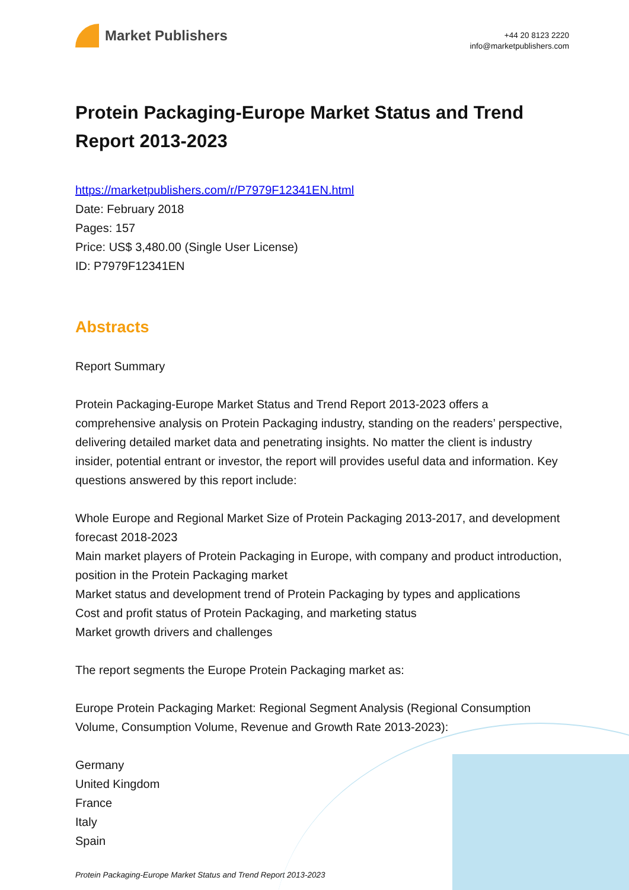Market Publishers
+44 20 8123 2220
info@marketpublishers.com
Protein Packaging-Europe Market Status and Trend Report 2013-2023
https://marketpublishers.com/r/P7979F12341EN.html
Date: February 2018
Pages: 157
Price: US$ 3,480.00 (Single User License)
ID: P7979F12341EN
Abstracts
Report Summary
Protein Packaging-Europe Market Status and Trend Report 2013-2023 offers a comprehensive analysis on Protein Packaging industry, standing on the readers’ perspective, delivering detailed market data and penetrating insights. No matter the client is industry insider, potential entrant or investor, the report will provides useful data and information. Key questions answered by this report include:
Whole Europe and Regional Market Size of Protein Packaging 2013-2017, and development forecast 2018-2023
Main market players of Protein Packaging in Europe, with company and product introduction, position in the Protein Packaging market
Market status and development trend of Protein Packaging by types and applications
Cost and profit status of Protein Packaging, and marketing status
Market growth drivers and challenges
The report segments the Europe Protein Packaging market as:
Europe Protein Packaging Market: Regional Segment Analysis (Regional Consumption Volume, Consumption Volume, Revenue and Growth Rate 2013-2023):
Germany
United Kingdom
France
Italy
Spain
Protein Packaging-Europe Market Status and Trend Report 2013-2023